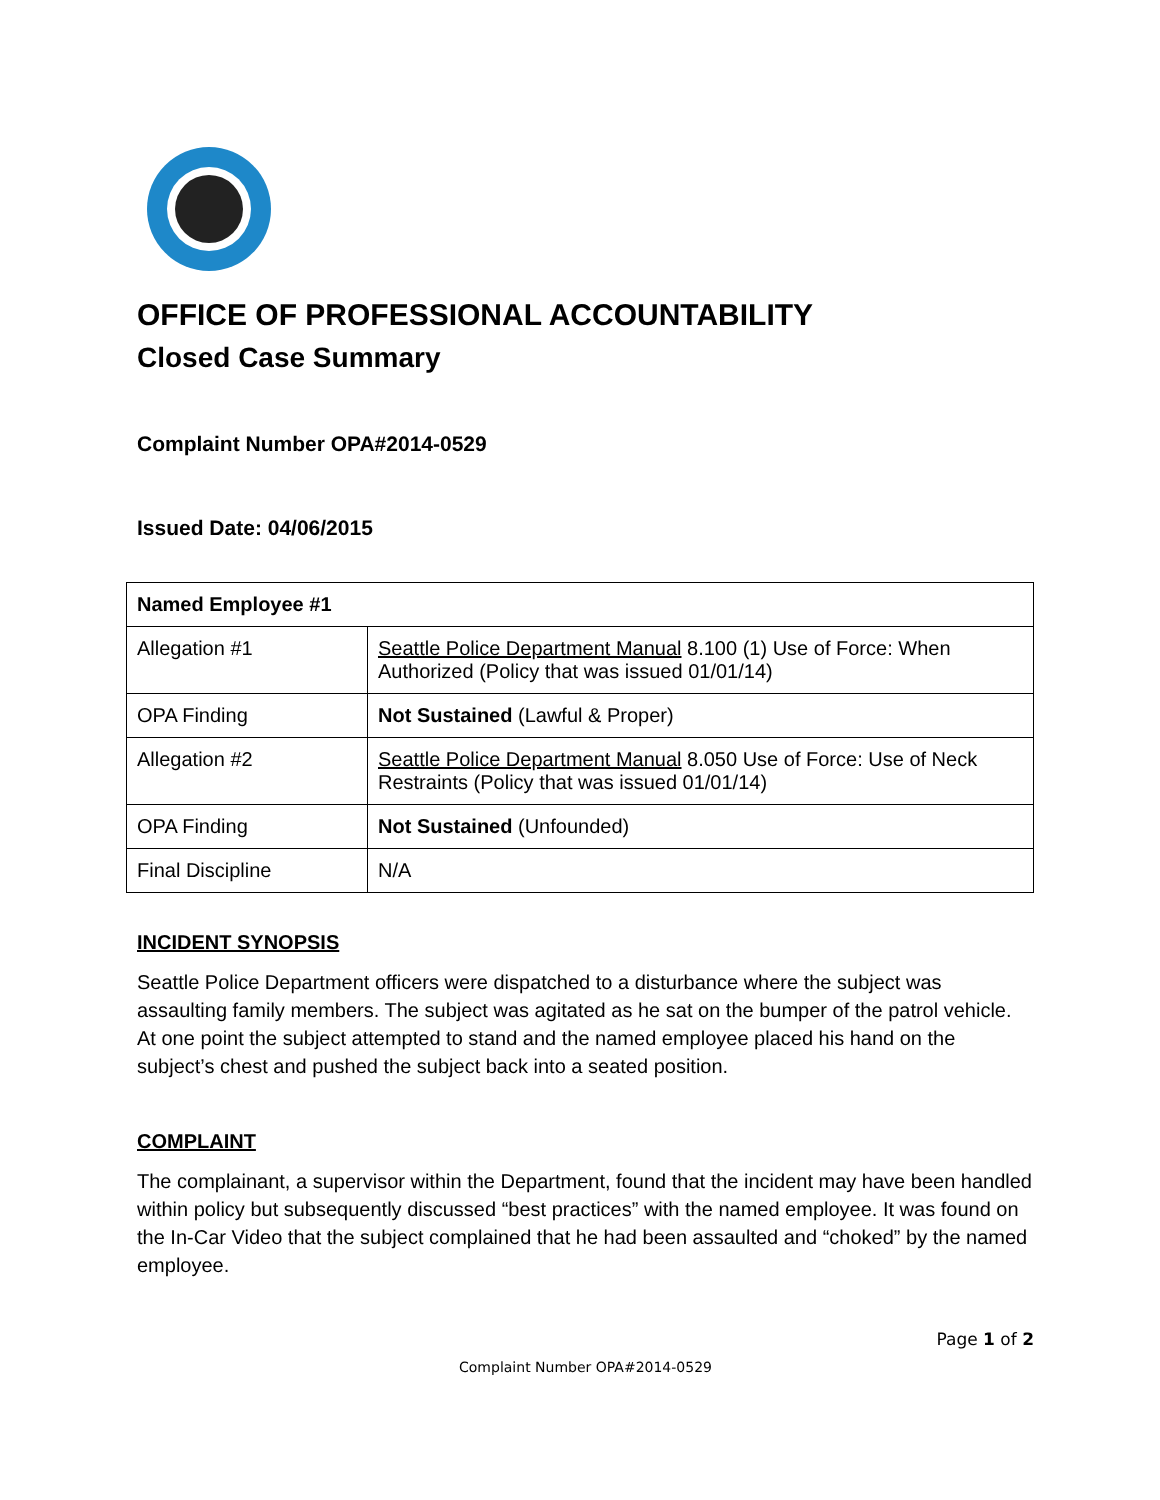OFFICE OF PROFESSIONAL ACCOUNTABILITY
Closed Case Summary
Complaint Number OPA#2014-0529
Issued Date: 04/06/2015
| Named Employee #1 | |
| --- | --- |
| Allegation #1 | Seattle Police Department Manual 8.100 (1) Use of Force: When Authorized (Policy that was issued 01/01/14) |
| OPA Finding | Not Sustained (Lawful & Proper) |
| Allegation #2 | Seattle Police Department Manual 8.050 Use of Force: Use of Neck Restraints (Policy that was issued 01/01/14) |
| OPA Finding | Not Sustained (Unfounded) |
| Final Discipline | N/A |
INCIDENT SYNOPSIS
Seattle Police Department officers were dispatched to a disturbance where the subject was assaulting family members. The subject was agitated as he sat on the bumper of the patrol vehicle. At one point the subject attempted to stand and the named employee placed his hand on the subject’s chest and pushed the subject back into a seated position.
COMPLAINT
The complainant, a supervisor within the Department, found that the incident may have been handled within policy but subsequently discussed “best practices” with the named employee. It was found on the In-Car Video that the subject complained that he had been assaulted and “choked” by the named employee.
Page 1 of 2
Complaint Number OPA#2014-0529